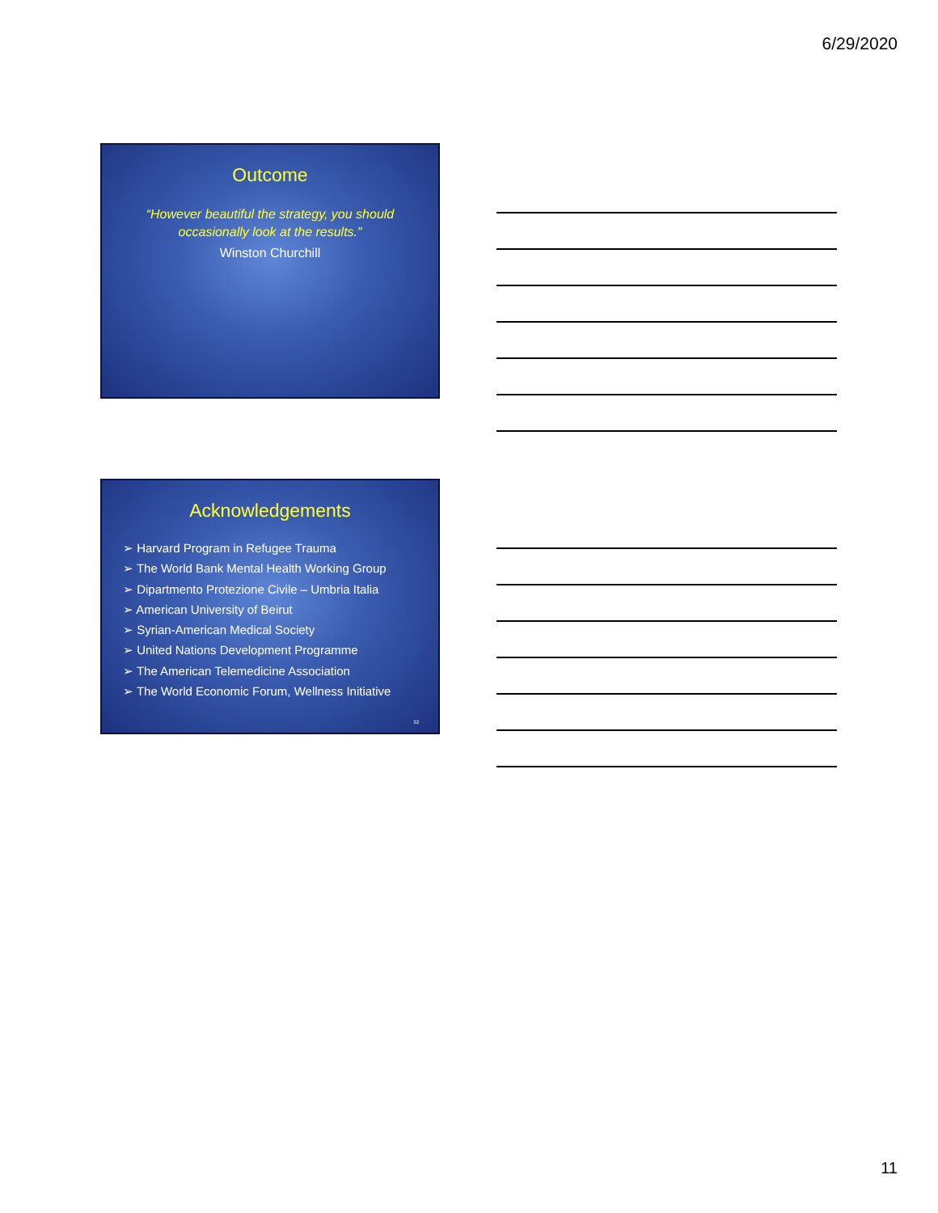6/29/2020
Outcome
“However beautiful the strategy, you should occasionally look at the results.”
Winston Churchill
Acknowledgements
➢ Harvard Program in Refugee Trauma
➢ The World Bank Mental Health Working Group
➢ Dipartmento Protezione Civile – Umbria Italia
➢ American University of Beirut
➢ Syrian-American Medical Society
➢ United Nations Development Programme
➢ The American Telemedicine Association
➢ The World Economic Forum, Wellness Initiative
32
11